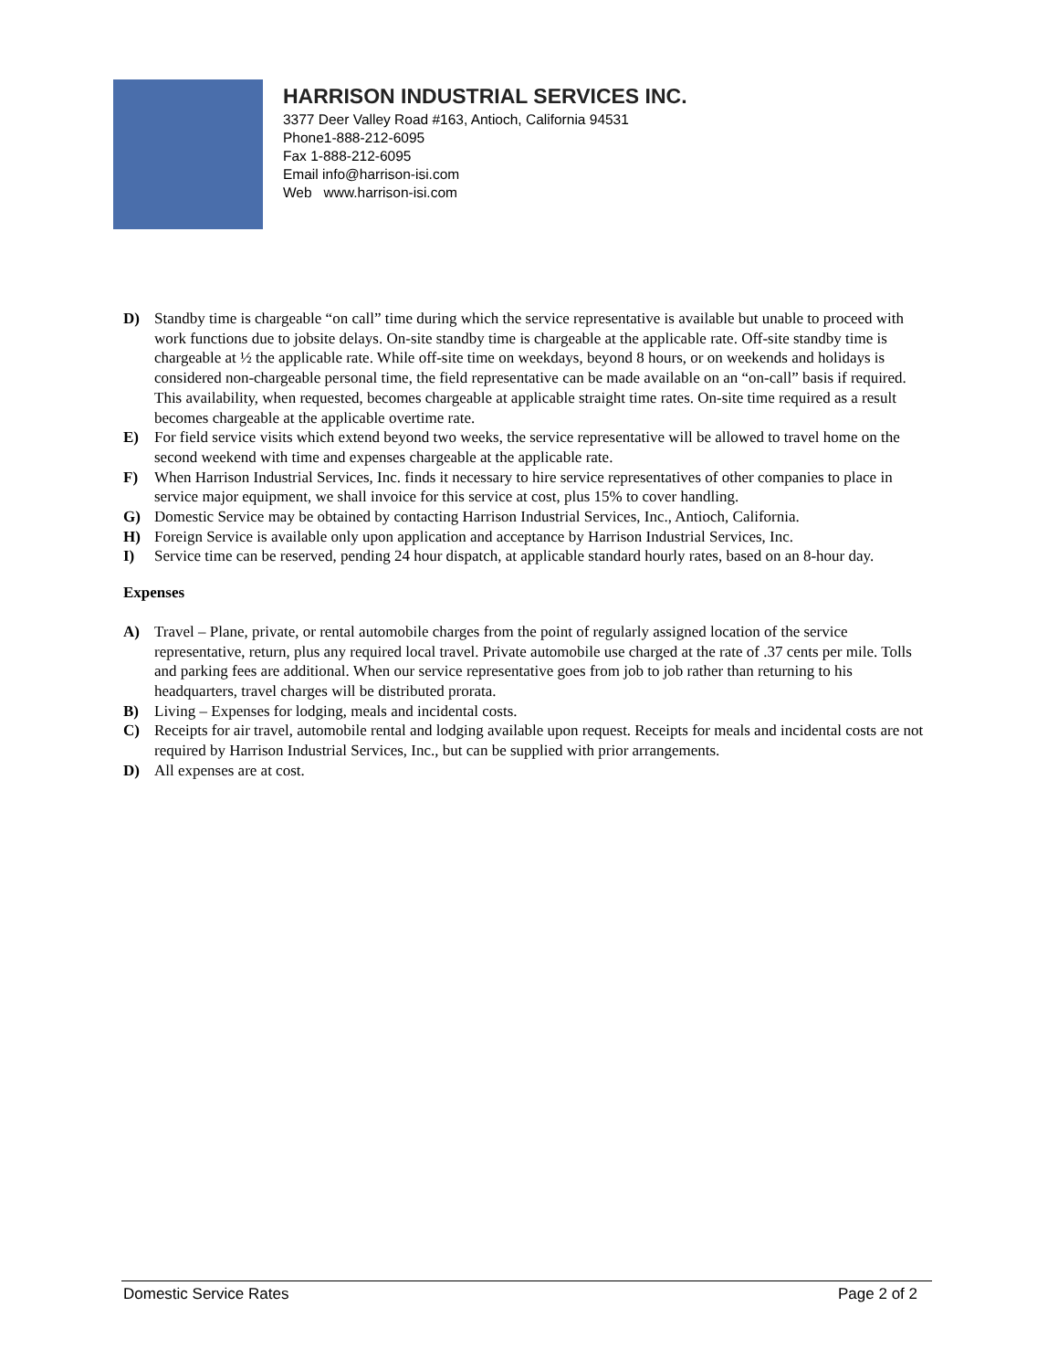HARRISON INDUSTRIAL SERVICES INC.
3377 Deer Valley Road #163, Antioch, California 94531
Phone1-888-212-6095
Fax 1-888-212-6095
Email info@harrison-isi.com
Web www.harrison-isi.com
D) Standby time is chargeable “on call” time during which the service representative is available but unable to proceed with work functions due to jobsite delays. On-site standby time is chargeable at the applicable rate. Off-site standby time is chargeable at ½ the applicable rate. While off-site time on weekdays, beyond 8 hours, or on weekends and holidays is considered non-chargeable personal time, the field representative can be made available on an “on-call” basis if required. This availability, when requested, becomes chargeable at applicable straight time rates. On-site time required as a result becomes chargeable at the applicable overtime rate.
E) For field service visits which extend beyond two weeks, the service representative will be allowed to travel home on the second weekend with time and expenses chargeable at the applicable rate.
F) When Harrison Industrial Services, Inc. finds it necessary to hire service representatives of other companies to place in service major equipment, we shall invoice for this service at cost, plus 15% to cover handling.
G) Domestic Service may be obtained by contacting Harrison Industrial Services, Inc., Antioch, California.
H) Foreign Service is available only upon application and acceptance by Harrison Industrial Services, Inc.
I) Service time can be reserved, pending 24 hour dispatch, at applicable standard hourly rates, based on an 8-hour day.
Expenses
A) Travel – Plane, private, or rental automobile charges from the point of regularly assigned location of the service representative, return, plus any required local travel. Private automobile use charged at the rate of .37 cents per mile. Tolls and parking fees are additional. When our service representative goes from job to job rather than returning to his headquarters, travel charges will be distributed prorata.
B) Living – Expenses for lodging, meals and incidental costs.
C) Receipts for air travel, automobile rental and lodging available upon request. Receipts for meals and incidental costs are not required by Harrison Industrial Services, Inc., but can be supplied with prior arrangements.
D) All expenses are at cost.
Domestic Service Rates Page 2 of 2